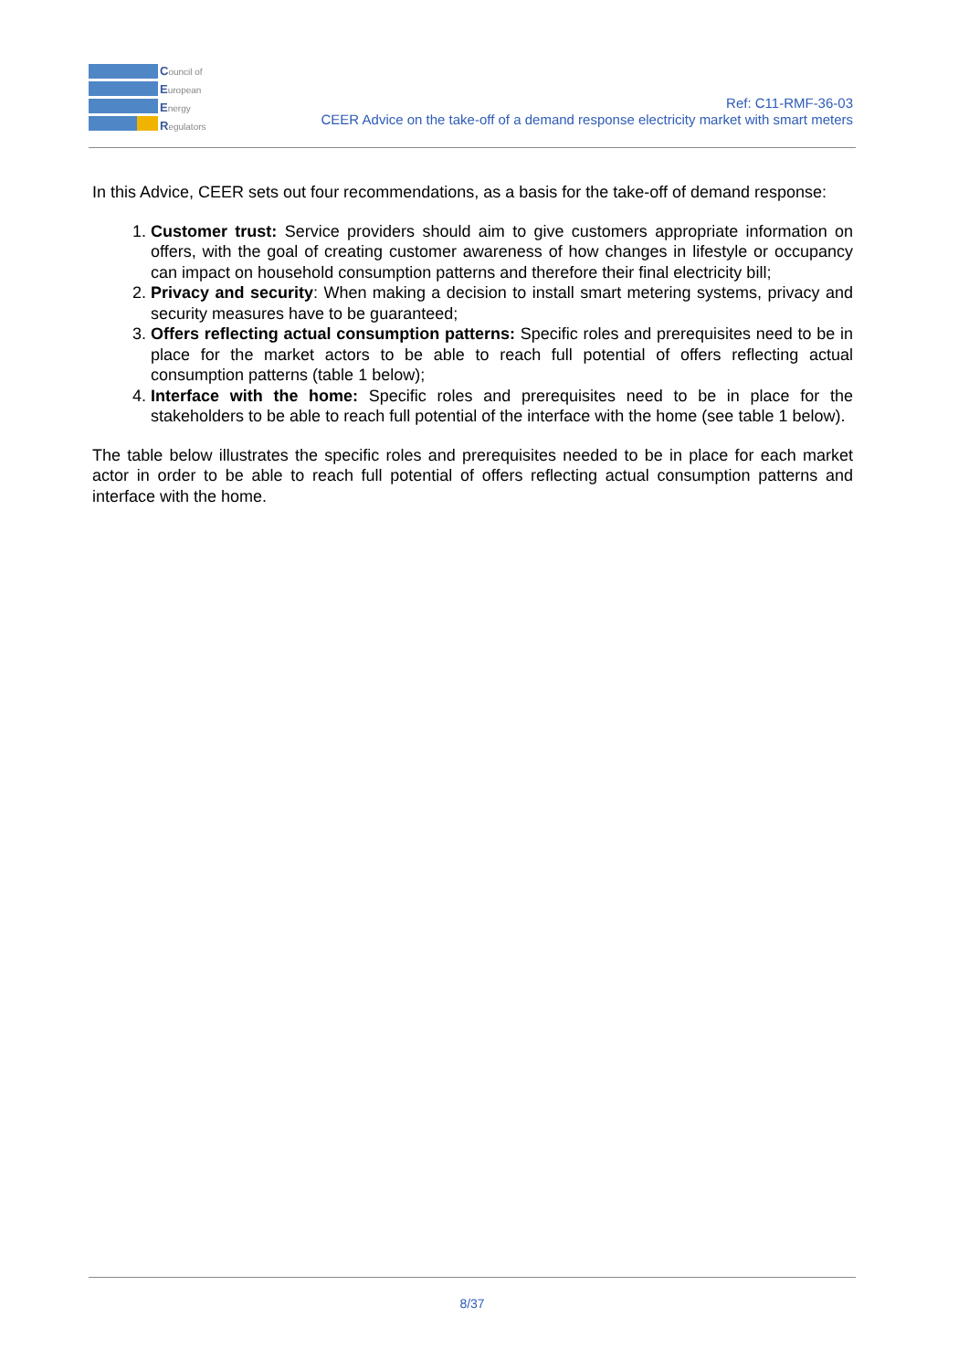Council of
European
Energy
Regulators
Ref: C11-RMF-36-03
CEER Advice on the take-off of a demand response electricity market with smart meters
In this Advice, CEER sets out four recommendations, as a basis for the take-off of demand response:
1. Customer trust: Service providers should aim to give customers appropriate information on offers, with the goal of creating customer awareness of how changes in lifestyle or occupancy can impact on household consumption patterns and therefore their final electricity bill;
2. Privacy and security: When making a decision to install smart metering systems, privacy and security measures have to be guaranteed;
3. Offers reflecting actual consumption patterns: Specific roles and prerequisites need to be in place for the market actors to be able to reach full potential of offers reflecting actual consumption patterns (table 1 below);
4. Interface with the home: Specific roles and prerequisites need to be in place for the stakeholders to be able to reach full potential of the interface with the home (see table 1 below).
The table below illustrates the specific roles and prerequisites needed to be in place for each market actor in order to be able to reach full potential of offers reflecting actual consumption patterns and interface with the home.
8/37